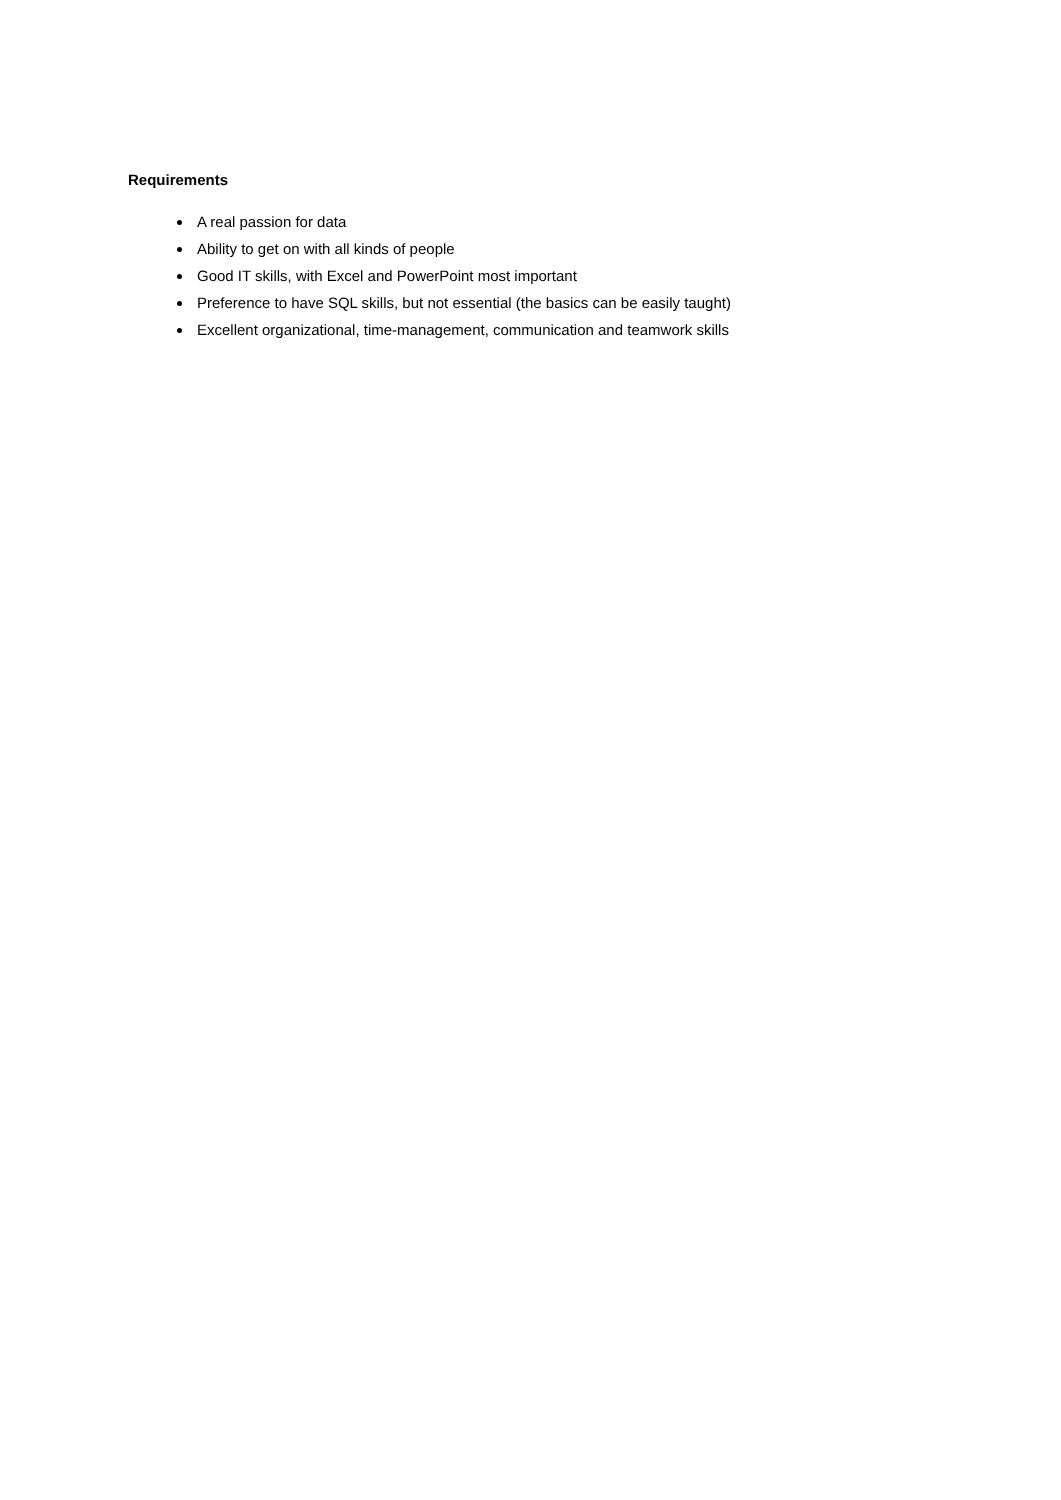Requirements
A real passion for data
Ability to get on with all kinds of people
Good IT skills, with Excel and PowerPoint most important
Preference to have SQL skills, but not essential (the basics can be easily taught)
Excellent organizational, time-management, communication and teamwork skills